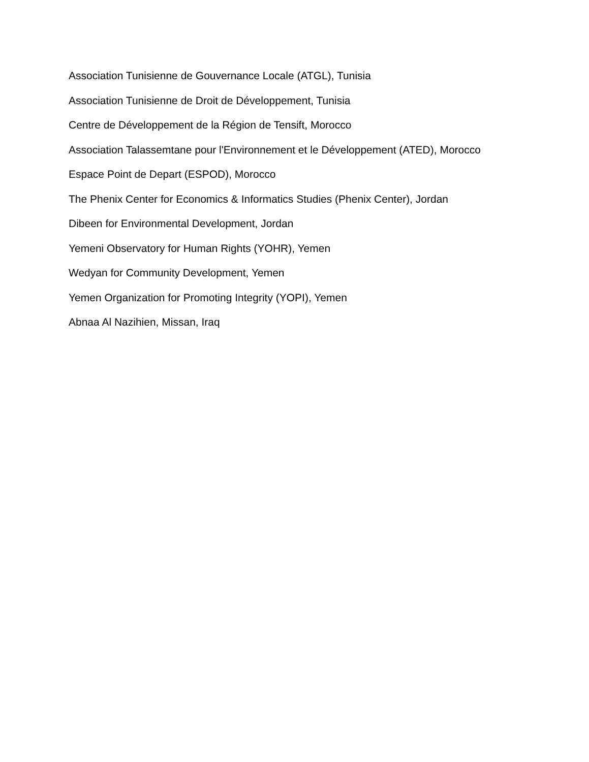Association Tunisienne de Gouvernance Locale (ATGL), Tunisia
Association Tunisienne de Droit de Développement, Tunisia
Centre de Développement de la Région de Tensift, Morocco
Association Talassemtane pour l'Environnement et le Développement (ATED), Morocco
Espace Point de Depart (ESPOD), Morocco
The Phenix Center for Economics & Informatics Studies (Phenix Center), Jordan
Dibeen for Environmental Development, Jordan
Yemeni Observatory for Human Rights (YOHR), Yemen
Wedyan for Community Development, Yemen
Yemen Organization for Promoting Integrity (YOPI), Yemen
Abnaa Al Nazihien, Missan, Iraq